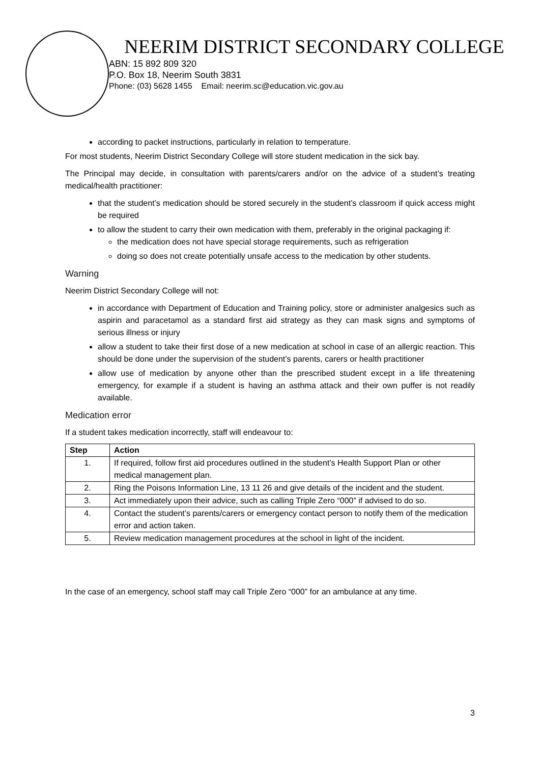NEERIM DISTRICT SECONDARY COLLEGE
ABN: 15 892 809 320
P.O. Box 18, Neerim South 3831
Phone: (03) 5628 1455 Email: neerim.sc@education.vic.gov.au
according to packet instructions, particularly in relation to temperature.
For most students, Neerim District Secondary College will store student medication in the sick bay.
The Principal may decide, in consultation with parents/carers and/or on the advice of a student’s treating medical/health practitioner:
that the student’s medication should be stored securely in the student’s classroom if quick access might be required
to allow the student to carry their own medication with them, preferably in the original packaging if:
the medication does not have special storage requirements, such as refrigeration
doing so does not create potentially unsafe access to the medication by other students.
Warning
Neerim District Secondary College will not:
in accordance with Department of Education and Training policy, store or administer analgesics such as aspirin and paracetamol as a standard first aid strategy as they can mask signs and symptoms of serious illness or injury
allow a student to take their first dose of a new medication at school in case of an allergic reaction. This should be done under the supervision of the student’s parents, carers or health practitioner
allow use of medication by anyone other than the prescribed student except in a life threatening emergency, for example if a student is having an asthma attack and their own puffer is not readily available.
Medication error
If a student takes medication incorrectly, staff will endeavour to:
| Step | Action |
| --- | --- |
| 1. | If required, follow first aid procedures outlined in the student’s Health Support Plan or other medical management plan. |
| 2. | Ring the Poisons Information Line, 13 11 26 and give details of the incident and the student. |
| 3. | Act immediately upon their advice, such as calling Triple Zero “000” if advised to do so. |
| 4. | Contact the student’s parents/carers or emergency contact person to notify them of the medication error and action taken. |
| 5. | Review medication management procedures at the school in light of the incident. |
In the case of an emergency, school staff may call Triple Zero “000” for an ambulance at any time.
3